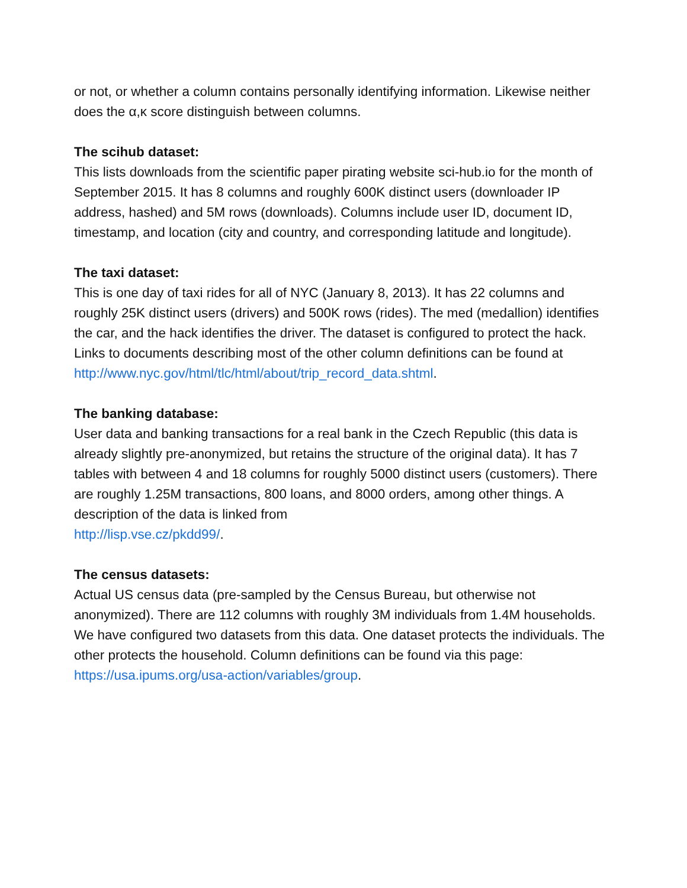or not, or whether a column contains personally identifying information. Likewise neither does the α,κ score distinguish between columns.
The scihub dataset:
This lists downloads from the scientific paper pirating website sci-hub.io for the month of September 2015. It has 8 columns and roughly 600K distinct users (downloader IP address, hashed) and 5M rows (downloads). Columns include user ID, document ID, timestamp, and location (city and country, and corresponding latitude and longitude).
The taxi dataset:
This is one day of taxi rides for all of NYC (January 8, 2013). It has 22 columns and roughly 25K distinct users (drivers) and 500K rows (rides). The med (medallion) identifies the car, and the hack identifies the driver. The dataset is configured to protect the hack. Links to documents describing most of the other column definitions can be found at
http://www.nyc.gov/html/tlc/html/about/trip_record_data.shtml.
The banking database:
User data and banking transactions for a real bank in the Czech Republic (this data is already slightly pre-anonymized, but retains the structure of the original data). It has 7 tables with between 4 and 18 columns for roughly 5000 distinct users (customers). There are roughly 1.25M transactions, 800 loans, and 8000 orders, among other things. A description of the data is linked from
http://lisp.vse.cz/pkdd99/.
The census datasets:
Actual US census data (pre-sampled by the Census Bureau, but otherwise not anonymized). There are 112 columns with roughly 3M individuals from 1.4M households. We have configured two datasets from this data. One dataset protects the individuals. The other protects the household. Column definitions can be found via this page: https://usa.ipums.org/usa-action/variables/group.